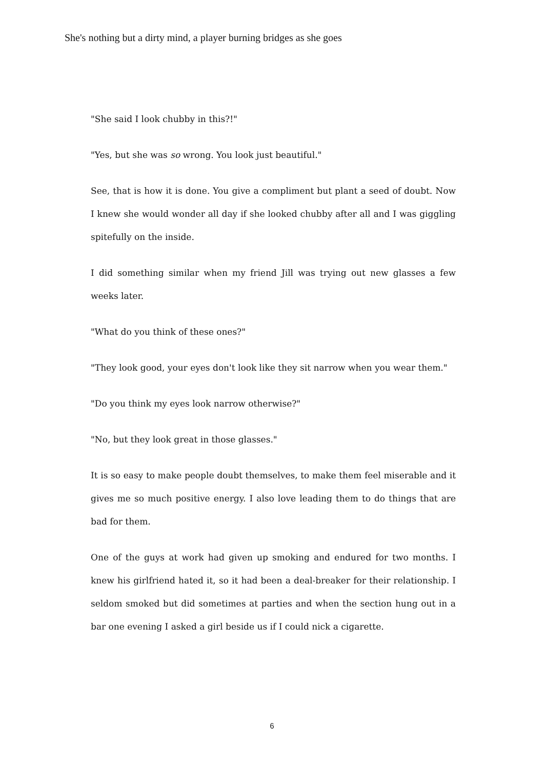She's nothing but a dirty mind, a player burning bridges as she goes
"She said I look chubby in this?!"
"Yes, but she was so wrong. You look just beautiful."
See, that is how it is done. You give a compliment but plant a seed of doubt. Now I knew she would wonder all day if she looked chubby after all and I was giggling spitefully on the inside.
I did something similar when my friend Jill was trying out new glasses a few weeks later.
"What do you think of these ones?"
"They look good, your eyes don't look like they sit narrow when you wear them."
"Do you think my eyes look narrow otherwise?"
"No, but they look great in those glasses."
It is so easy to make people doubt themselves, to make them feel miserable and it gives me so much positive energy. I also love leading them to do things that are bad for them.
One of the guys at work had given up smoking and endured for two months. I knew his girlfriend hated it, so it had been a deal-breaker for their relationship. I seldom smoked but did sometimes at parties and when the section hung out in a bar one evening I asked a girl beside us if I could nick a cigarette.
6